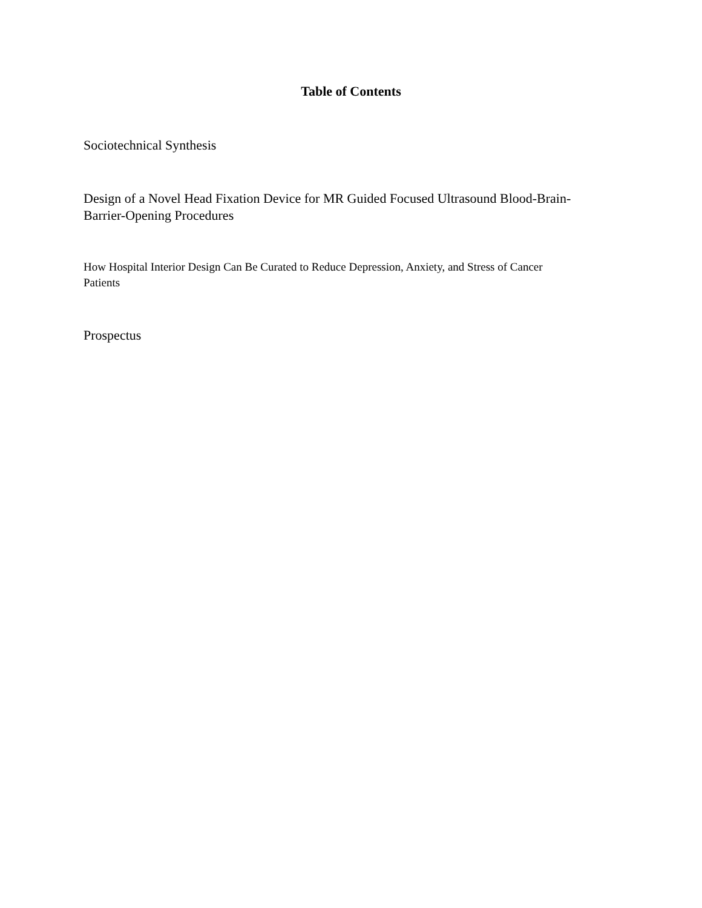Table of Contents
Sociotechnical Synthesis
Design of a Novel Head Fixation Device for MR Guided Focused Ultrasound Blood-Brain-
Barrier-Opening Procedures
How Hospital Interior Design Can Be Curated to Reduce Depression, Anxiety, and Stress of Cancer
Patients
Prospectus